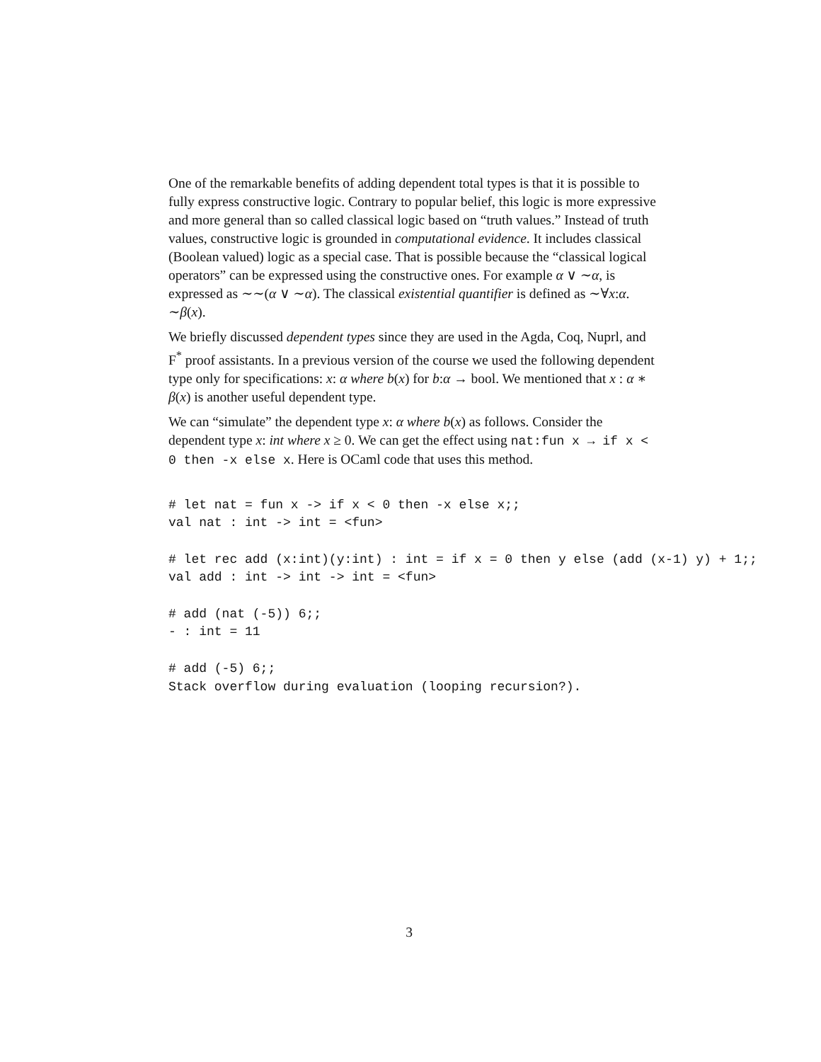One of the remarkable benefits of adding dependent total types is that it is possible to fully express constructive logic. Contrary to popular belief, this logic is more expressive and more general than so called classical logic based on “truth values.” Instead of truth values, constructive logic is grounded in computational evidence. It includes classical (Boolean valued) logic as a special case. That is possible because the “classical logical operators” can be expressed using the constructive ones. For example α ∨ ∼α, is expressed as ∼∼(α ∨ ∼α). The classical existential quantifier is defined as ∼∀x:α. ∼β(x).
We briefly discussed dependent types since they are used in the Agda, Coq, Nuprl, and F<sup>*</sup> proof assistants. In a previous version of the course we used the following dependent type only for specifications: x: α where b(x) for b:α → bool. We mentioned that x : α ∗ β(x) is another useful dependent type.
We can “simulate” the dependent type x: α where b(x) as follows. Consider the dependent type x: int where x ≥ 0. We can get the effect using nat:fun x → if x < 0 then -x else x. Here is OCaml code that uses this method.
# let nat = fun x -> if x < 0 then -x else x;;
val nat : int -> int = <fun>

# let rec add (x:int)(y:int) : int = if x = 0 then y else (add (x-1) y) + 1;;
val add : int -> int -> int = <fun>

# add (nat (-5)) 6;;
- : int = 11

# add (-5) 6;;
Stack overflow during evaluation (looping recursion?).
3